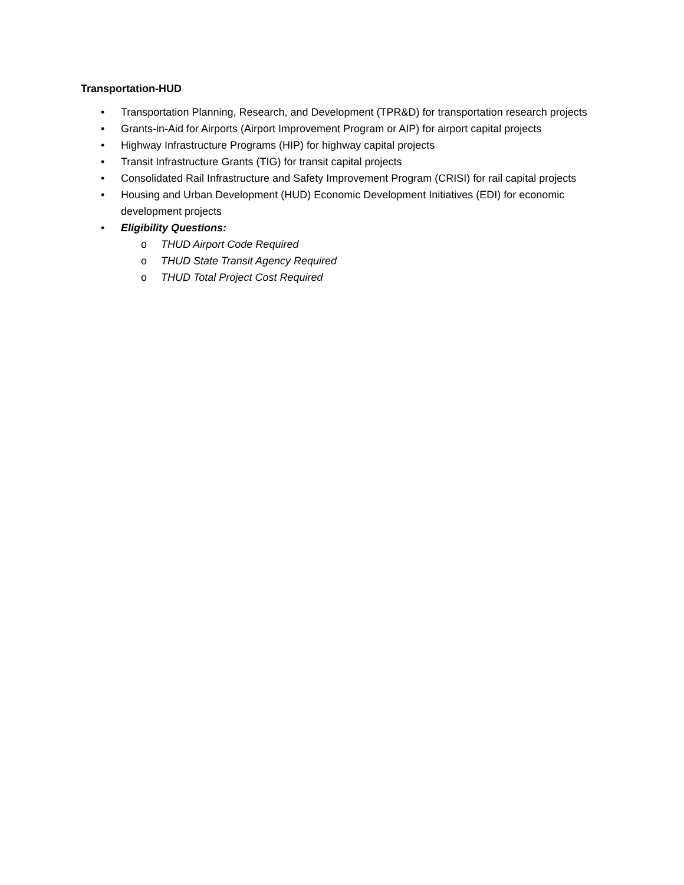Transportation-HUD
• Transportation Planning, Research, and Development (TPR&D) for transportation research projects
• Grants-in-Aid for Airports (Airport Improvement Program or AIP) for airport capital projects
• Highway Infrastructure Programs (HIP) for highway capital projects
• Transit Infrastructure Grants (TIG) for transit capital projects
• Consolidated Rail Infrastructure and Safety Improvement Program (CRISI) for rail capital projects
• Housing and Urban Development (HUD) Economic Development Initiatives (EDI) for economic development projects
• Eligibility Questions:
o THUD Airport Code Required
o THUD State Transit Agency Required
o THUD Total Project Cost Required